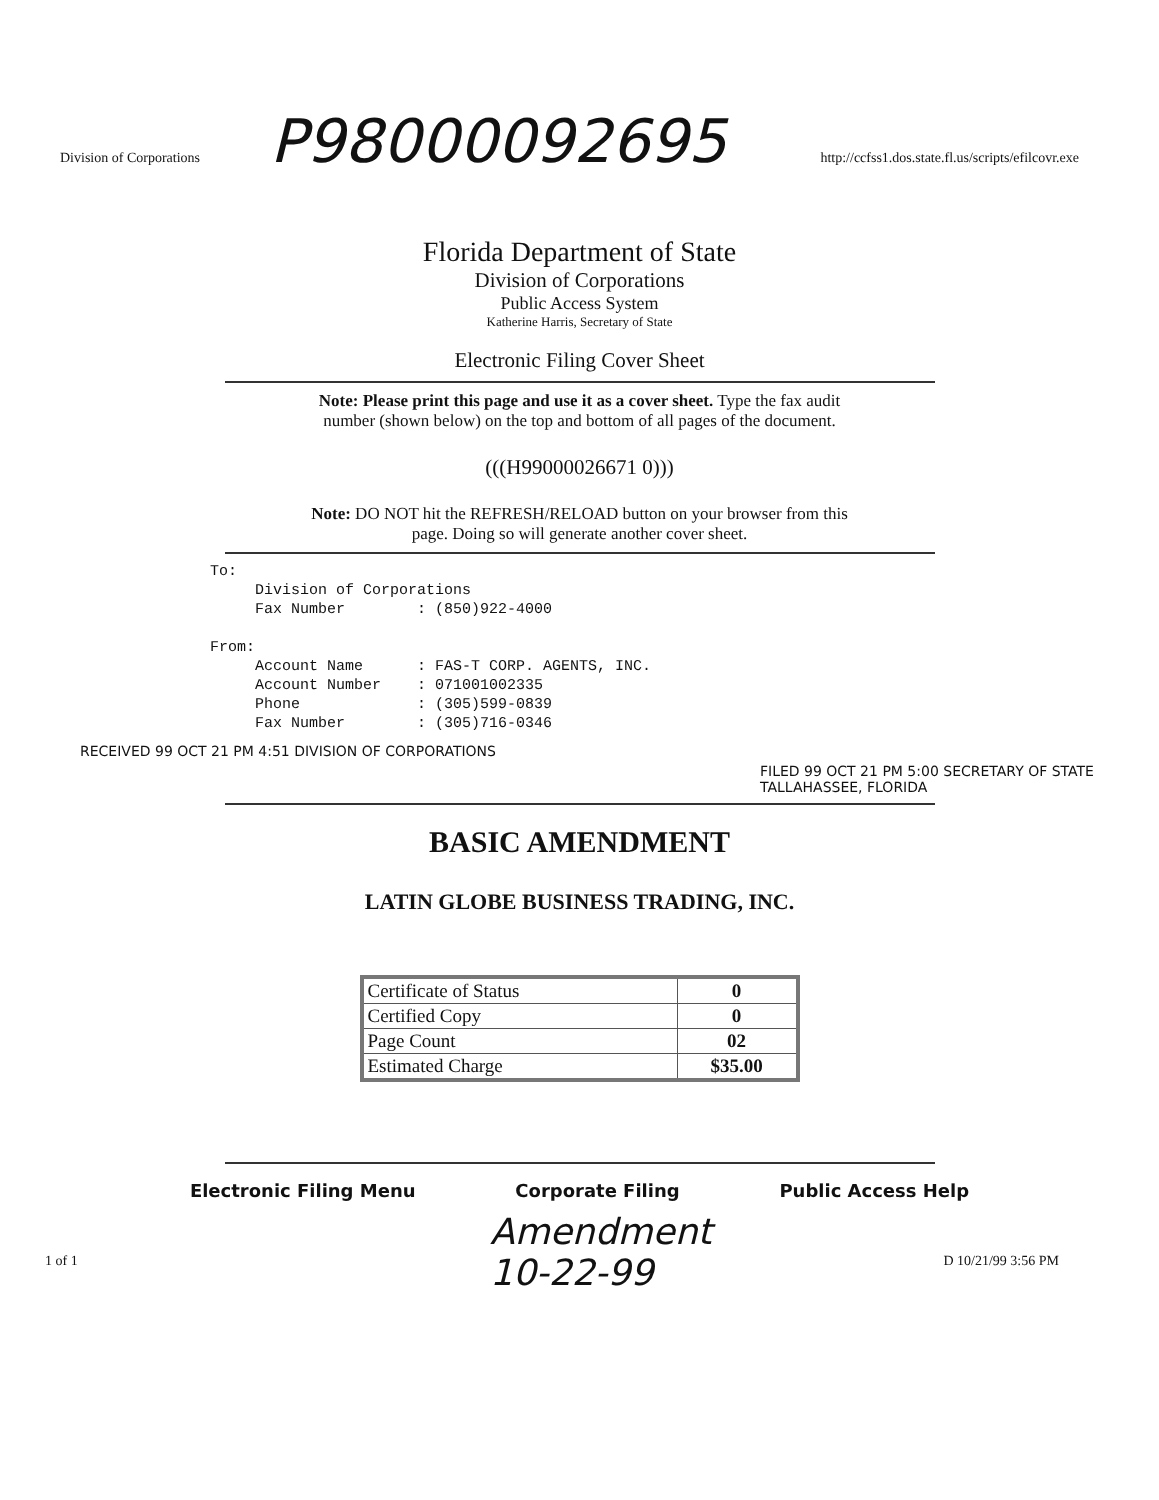Division of Corporations http://ccfss1.dos.state.fl.us/scripts/efilcovr.exe
P98000092695
Florida Department of State
Division of Corporations
Public Access System
Katherine Harris, Secretary of State
Electronic Filing Cover Sheet
Note: Please print this page and use it as a cover sheet. Type the fax audit
number (shown below) on the top and bottom of all pages of the document.
(((H99000026671 0)))
Note: DO NOT hit the REFRESH/RELOAD button on your browser from this
page. Doing so will generate another cover sheet.
To: Division of Corporations Fax Number : (850)922-4000 From: Account Name : FAS-T CORP. AGENTS, INC. Account Number : 071001002335 Phone : (305)599-0839 Fax Number : (305)716-0346
RECEIVED 99 OCT 21 PM 4:51 DIVISION OF CORPORATIONS
FILED 99 OCT 21 PM 5:00 SECRETARY OF STATE TALLAHASSEE, FLORIDA
BASIC AMENDMENT
LATIN GLOBE BUSINESS TRADING, INC.
| Certificate of Status | 0 |
| Certified Copy | 0 |
| Page Count | 02 |
| Estimated Charge | $35.00 |
Electronic Filing Menu Corporate Filing Public Access Help
Amendment
10-22-99
1 of 1 D 10/21/99 3:56 PM